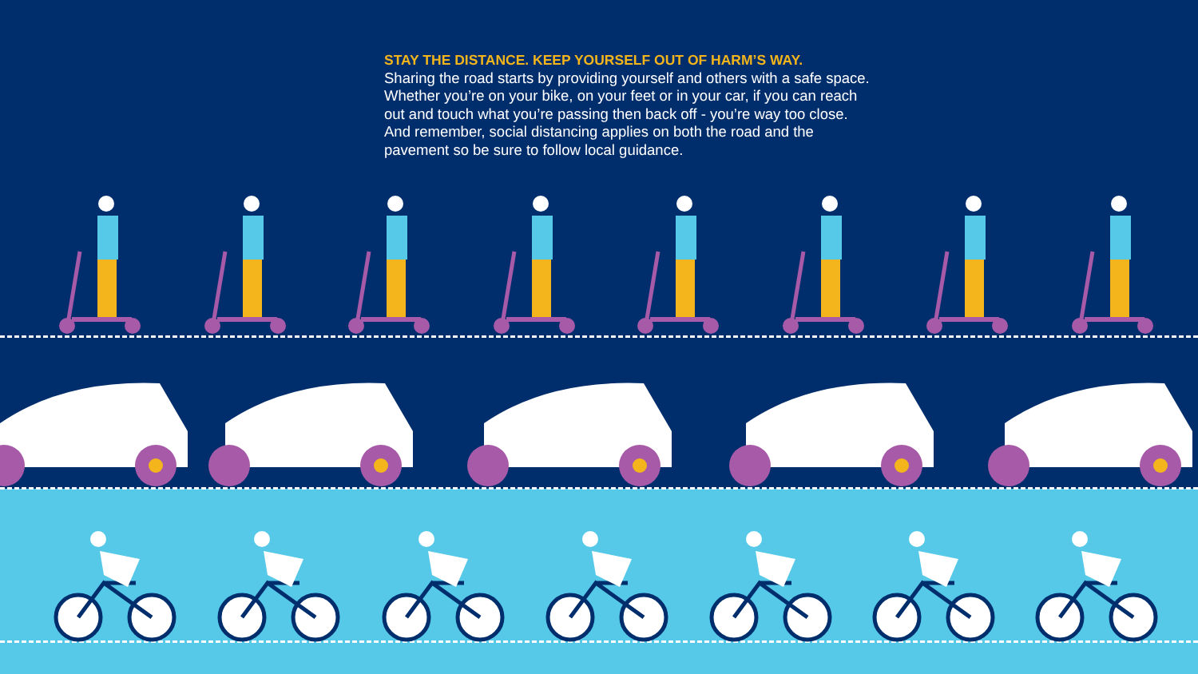STAY THE DISTANCE. KEEP YOURSELF OUT OF HARM’S WAY.
Sharing the road starts by providing yourself and others with a safe space. Whether you’re on your bike, on your feet or in your car, if you can reach out and touch what you’re passing then back off - you’re way too close. And remember, social distancing applies on both the road and the pavement so be sure to follow local guidance.